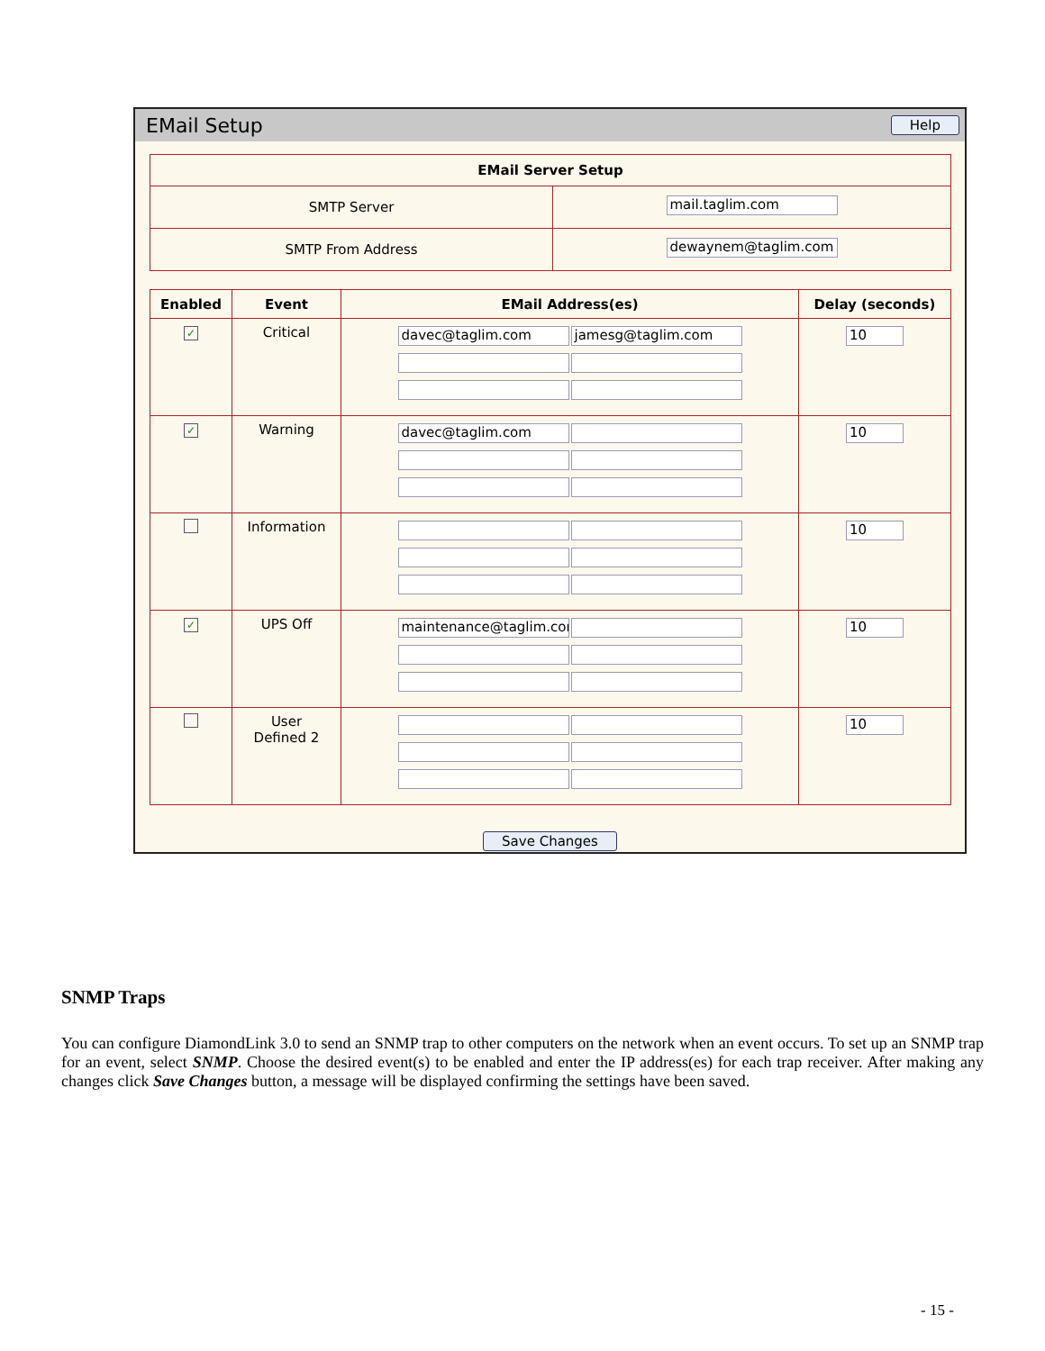EMail Setup Help
| EMail Server Setup | |
| --- | --- |
| SMTP Server | mail.taglim.com |
| SMTP From Address | dewaynem@taglim.com |
| Enabled | Event | EMail Address(es) | Delay (seconds) |
| --- | --- | --- | --- |
| ✓ | Critical | davec@taglim.com jamesg@taglim.com | 10 |
| ✓ | Warning | davec@taglim.com | 10 |
| | Information | | 10 |
| ✓ | UPS Off | maintenance@taglim.com | 10 |
| | User Defined 2 | | 10 |
Save Changes
SNMP Traps
You can configure DiamondLink 3.0 to send an SNMP trap to other computers on the network when an event occurs. To set up an SNMP trap for an event, select SNMP. Choose the desired event(s) to be enabled and enter the IP address(es) for each trap receiver. After making any changes click Save Changes button, a message will be displayed confirming the settings have been saved.
- 15 -